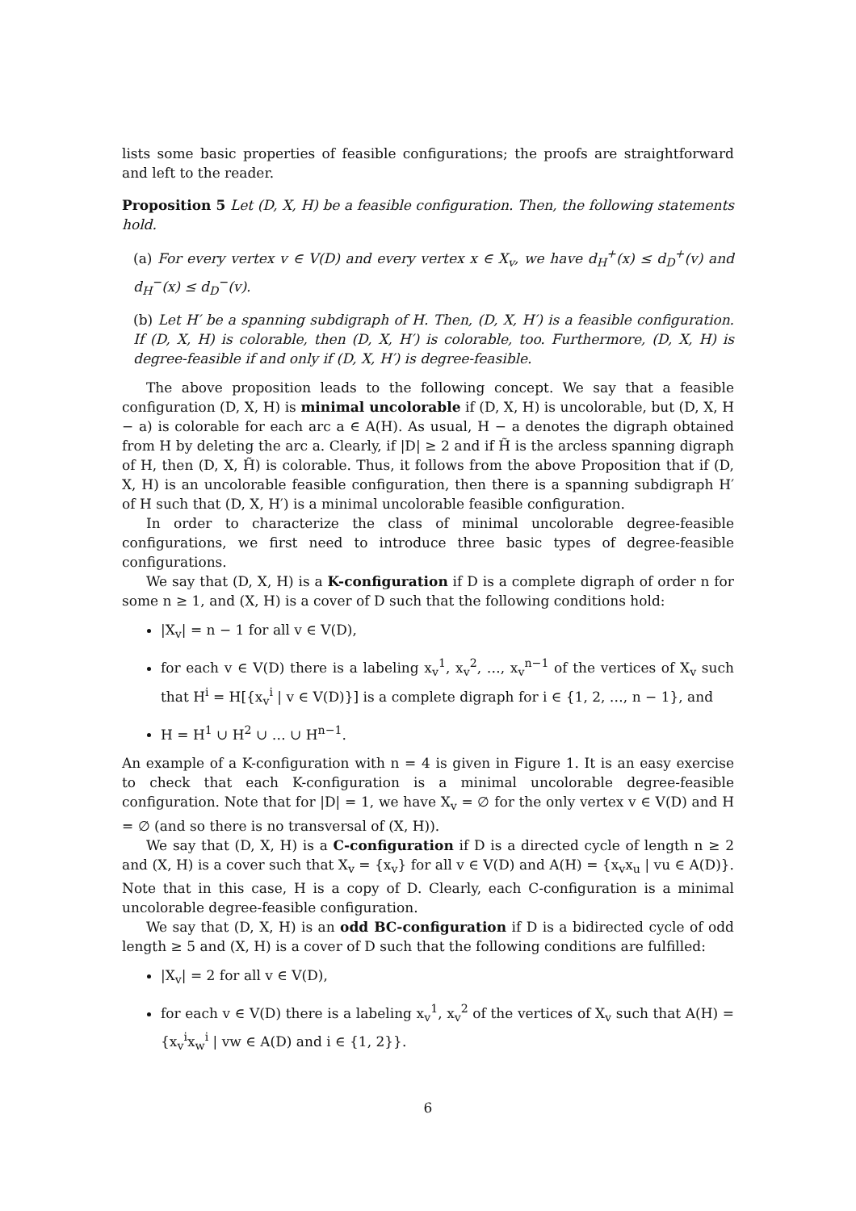lists some basic properties of feasible configurations; the proofs are straightforward and left to the reader.
Proposition 5 Let (D, X, H) be a feasible configuration. Then, the following statements hold.
(a) For every vertex v ∈ V(D) and every vertex x ∈ X<sub>v</sub>, we have d<sub>H</sub><sup>+</sup>(x) ≤ d<sub>D</sub><sup>+</sup>(v) and d<sub>H</sub><sup>−</sup>(x) ≤ d<sub>D</sub><sup>−</sup>(v).
(b) Let H′ be a spanning subdigraph of H. Then, (D, X, H′) is a feasible configuration. If (D, X, H) is colorable, then (D, X, H′) is colorable, too. Furthermore, (D, X, H) is degree-feasible if and only if (D, X, H′) is degree-feasible.
The above proposition leads to the following concept. We say that a feasible configuration (D, X, H) is minimal uncolorable if (D, X, H) is uncolorable, but (D, X, H − a) is colorable for each arc a ∈ A(H). As usual, H − a denotes the digraph obtained from H by deleting the arc a. Clearly, if |D| ≥ 2 and if H̃ is the arcless spanning digraph of H, then (D, X, H̃) is colorable. Thus, it follows from the above Proposition that if (D, X, H) is an uncolorable feasible configuration, then there is a spanning subdigraph H′ of H such that (D, X, H′) is a minimal uncolorable feasible configuration.
In order to characterize the class of minimal uncolorable degree-feasible configurations, we first need to introduce three basic types of degree-feasible configurations.
We say that (D, X, H) is a K-configuration if D is a complete digraph of order n for some n ≥ 1, and (X, H) is a cover of D such that the following conditions hold:
|X<sub>v</sub>| = n − 1 for all v ∈ V(D),
for each v ∈ V(D) there is a labeling x<sub>v</sub><sup>1</sup>, x<sub>v</sub><sup>2</sup>, …, x<sub>v</sub><sup>n−1</sup> of the vertices of X<sub>v</sub> such that H<sup>i</sup> = H[{x<sub>v</sub><sup>i</sup> | v ∈ V(D)}] is a complete digraph for i ∈ {1, 2, …, n − 1}, and
H = H<sup>1</sup> ∪ H<sup>2</sup> ∪ … ∪ H<sup>n−1</sup>.
An example of a K-configuration with n = 4 is given in Figure 1. It is an easy exercise to check that each K-configuration is a minimal uncolorable degree-feasible configuration. Note that for |D| = 1, we have X<sub>v</sub> = ∅ for the only vertex v ∈ V(D) and H = ∅ (and so there is no transversal of (X, H)).
We say that (D, X, H) is a C-configuration if D is a directed cycle of length n ≥ 2 and (X, H) is a cover such that X<sub>v</sub> = {x<sub>v</sub>} for all v ∈ V(D) and A(H) = {x<sub>v</sub>x<sub>u</sub> | vu ∈ A(D)}. Note that in this case, H is a copy of D. Clearly, each C-configuration is a minimal uncolorable degree-feasible configuration.
We say that (D, X, H) is an odd BC-configuration if D is a bidirected cycle of odd length ≥ 5 and (X, H) is a cover of D such that the following conditions are fulfilled:
|X<sub>v</sub>| = 2 for all v ∈ V(D),
for each v ∈ V(D) there is a labeling x<sub>v</sub><sup>1</sup>, x<sub>v</sub><sup>2</sup> of the vertices of X<sub>v</sub> such that A(H) = {x<sub>v</sub><sup>i</sup>x<sub>w</sub><sup>i</sup> | vw ∈ A(D) and i ∈ {1, 2}}.
6